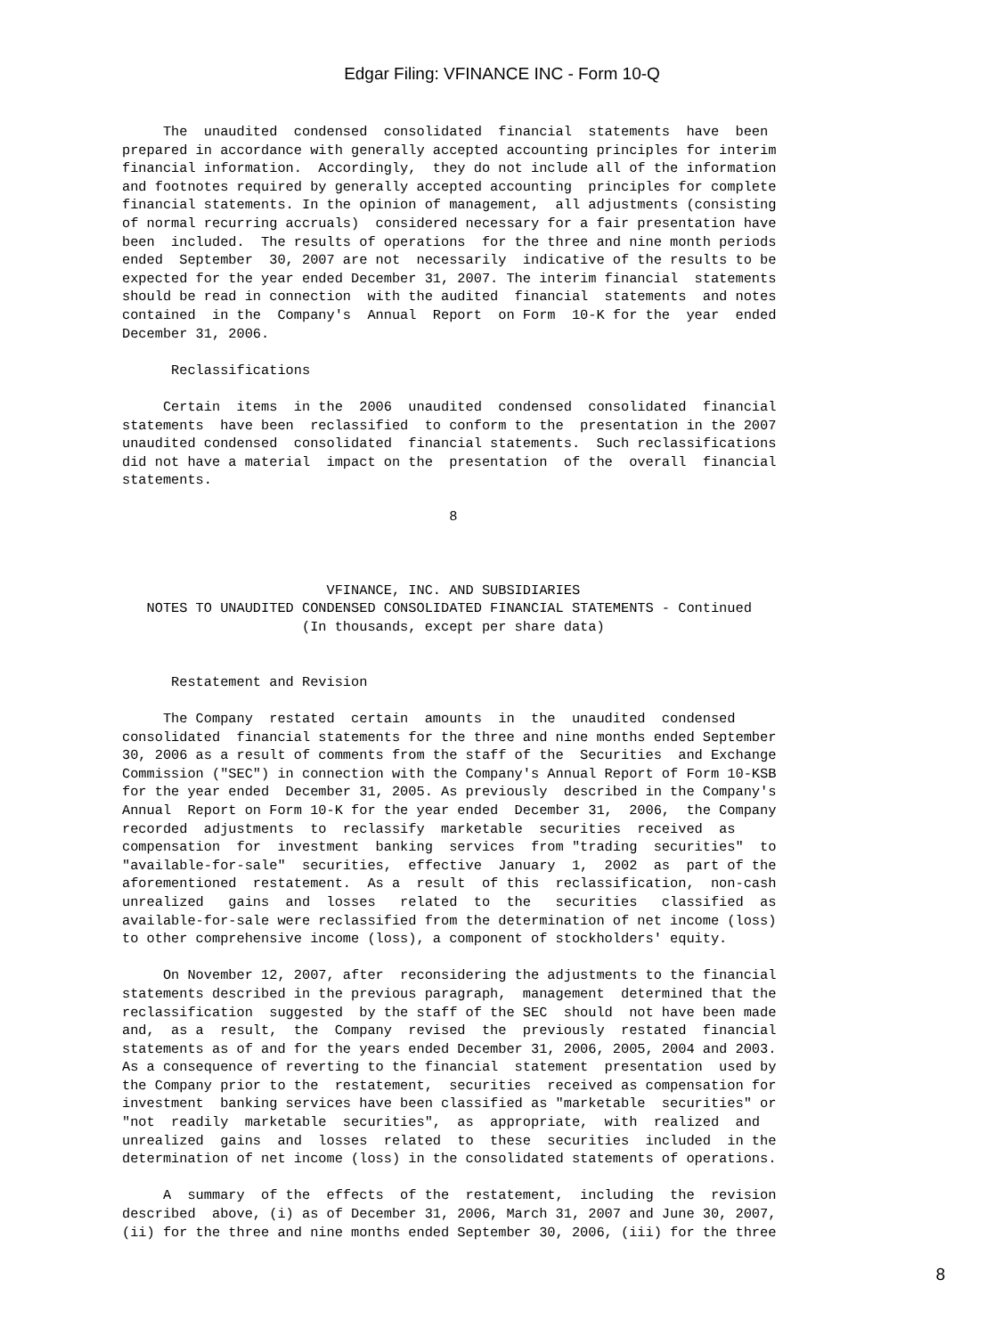Edgar Filing: VFINANCE INC - Form 10-Q
     The  unaudited  condensed  consolidated  financial  statements  have  been
prepared in accordance with generally accepted accounting principles for interim
financial information.  Accordingly,  they do not include all of the information
and footnotes required by generally accepted accounting  principles for complete
financial statements. In the opinion of management,  all adjustments (consisting
of normal recurring accruals)  considered necessary for a fair presentation have
been  included.  The results of operations  for the three and nine month periods
ended  September  30, 2007 are not  necessarily  indicative of the results to be
expected for the year ended December 31, 2007. The interim financial  statements
should be read in connection  with the audited  financial  statements  and notes
contained  in the  Company's  Annual  Report  on Form  10-K for the  year  ended
December 31, 2006.

      Reclassifications

     Certain  items  in the  2006  unaudited  condensed  consolidated  financial
statements  have been  reclassified  to conform to the  presentation in the 2007
unaudited condensed  consolidated  financial statements.  Such reclassifications
did not have a material  impact on the  presentation  of the  overall  financial
statements.

                                        8



                         VFINANCE, INC. AND SUBSIDIARIES
   NOTES TO UNAUDITED CONDENSED CONSOLIDATED FINANCIAL STATEMENTS - Continued
                      (In thousands, except per share data)


      Restatement and Revision

     The Company  restated  certain  amounts  in  the  unaudited  condensed
consolidated  financial statements for the three and nine months ended September
30, 2006 as a result of comments from the staff of the  Securities  and Exchange
Commission ("SEC") in connection with the Company's Annual Report of Form 10-KSB
for the year ended  December 31, 2005. As previously  described in the Company's
Annual  Report on Form 10-K for the year ended  December 31,  2006,  the Company
recorded  adjustments  to  reclassify  marketable  securities  received  as
compensation  for  investment  banking  services  from "trading  securities"  to
"available-for-sale"  securities,  effective  January  1,  2002  as  part of the
aforementioned  restatement.  As a  result  of this  reclassification,  non-cash
unrealized   gains  and  losses   related  to  the   securities   classified  as
available-for-sale were reclassified from the determination of net income (loss)
to other comprehensive income (loss), a component of stockholders' equity.

     On November 12, 2007, after  reconsidering the adjustments to the financial
statements described in the previous paragraph,  management  determined that the
reclassification  suggested  by the staff of the SEC  should  not have been made
and,  as a  result,  the  Company  revised  the  previously  restated  financial
statements as of and for the years ended December 31, 2006, 2005, 2004 and 2003.
As a consequence of reverting to the financial  statement  presentation  used by
the Company prior to the  restatement,  securities  received as compensation for
investment  banking services have been classified as "marketable  securities" or
"not  readily  marketable  securities",  as  appropriate,  with  realized  and
unrealized  gains  and  losses  related  to  these  securities  included  in the
determination of net income (loss) in the consolidated statements of operations.

     A  summary  of the  effects  of the  restatement,  including  the  revision
described  above, (i) as of December 31, 2006, March 31, 2007 and June 30, 2007,
(ii) for the three and nine months ended September 30, 2006, (iii) for the three
8